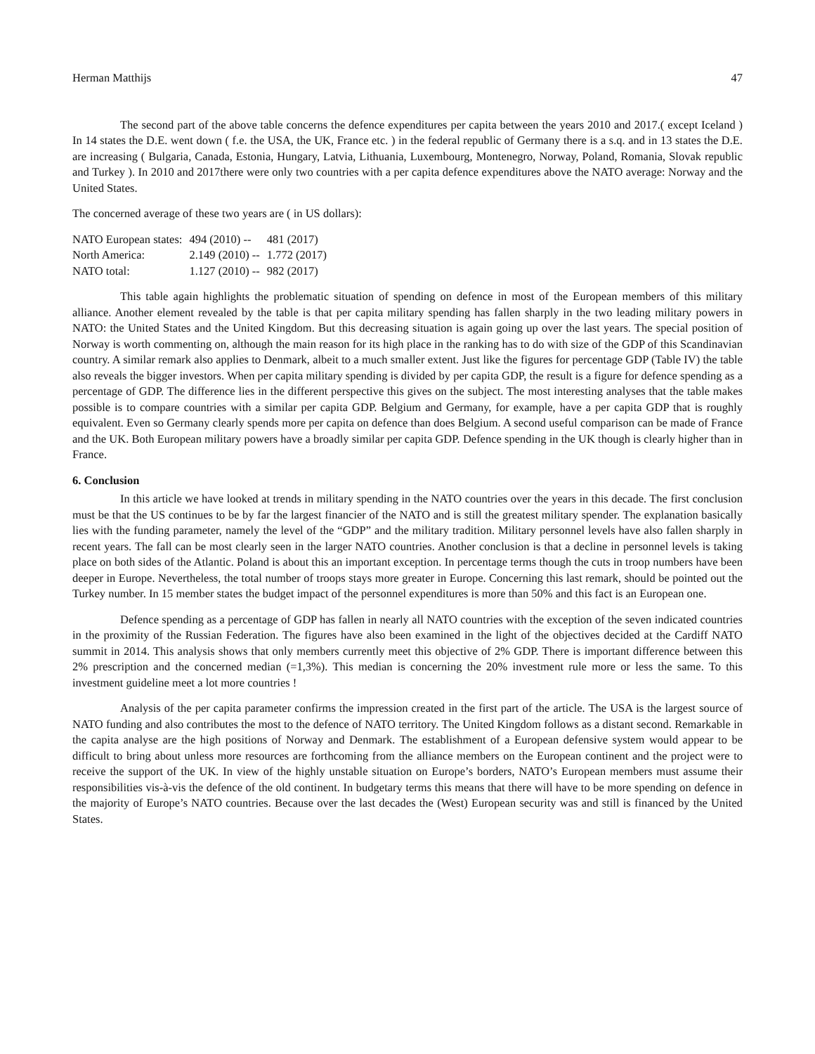Herman Matthijs 47
The second part of the above table concerns the defence expenditures per capita between the years 2010 and 2017.( except Iceland ) In 14 states the D.E. went down ( f.e. the USA, the UK, France etc. ) in the federal republic of Germany there is a s.q. and in 13 states the D.E. are increasing ( Bulgaria, Canada, Estonia, Hungary, Latvia, Lithuania, Luxembourg, Montenegro, Norway, Poland, Romania, Slovak republic and Turkey ). In 2010 and 2017there were only two countries with a per capita defence expenditures above the NATO average: Norway and the United States.
The concerned average of these two years are ( in US dollars):
| NATO European states: | 494 (2010) -- | 481 (2017) |
| North America: | 2.149 (2010) -- | 1.772 (2017) |
| NATO total: | 1.127 (2010) -- | 982 (2017) |
This table again highlights the problematic situation of spending on defence in most of the European members of this military alliance. Another element revealed by the table is that per capita military spending has fallen sharply in the two leading military powers in NATO: the United States and the United Kingdom. But this decreasing situation is again going up over the last years. The special position of Norway is worth commenting on, although the main reason for its high place in the ranking has to do with size of the GDP of this Scandinavian country. A similar remark also applies to Denmark, albeit to a much smaller extent. Just like the figures for percentage GDP (Table IV) the table also reveals the bigger investors. When per capita military spending is divided by per capita GDP, the result is a figure for defence spending as a percentage of GDP. The difference lies in the different perspective this gives on the subject. The most interesting analyses that the table makes possible is to compare countries with a similar per capita GDP. Belgium and Germany, for example, have a per capita GDP that is roughly equivalent. Even so Germany clearly spends more per capita on defence than does Belgium. A second useful comparison can be made of France and the UK. Both European military powers have a broadly similar per capita GDP. Defence spending in the UK though is clearly higher than in France.
6. Conclusion
In this article we have looked at trends in military spending in the NATO countries over the years in this decade. The first conclusion must be that the US continues to be by far the largest financier of the NATO and is still the greatest military spender. The explanation basically lies with the funding parameter, namely the level of the “GDP” and the military tradition. Military personnel levels have also fallen sharply in recent years. The fall can be most clearly seen in the larger NATO countries. Another conclusion is that a decline in personnel levels is taking place on both sides of the Atlantic. Poland is about this an important exception. In percentage terms though the cuts in troop numbers have been deeper in Europe. Nevertheless, the total number of troops stays more greater in Europe. Concerning this last remark, should be pointed out the Turkey number. In 15 member states the budget impact of the personnel expenditures is more than 50% and this fact is an European one.
Defence spending as a percentage of GDP has fallen in nearly all NATO countries with the exception of the seven indicated countries in the proximity of the Russian Federation. The figures have also been examined in the light of the objectives decided at the Cardiff NATO summit in 2014. This analysis shows that only members currently meet this objective of 2% GDP. There is important difference between this 2% prescription and the concerned median (=1,3%). This median is concerning the 20% investment rule more or less the same. To this investment guideline meet a lot more countries !
Analysis of the per capita parameter confirms the impression created in the first part of the article. The USA is the largest source of NATO funding and also contributes the most to the defence of NATO territory. The United Kingdom follows as a distant second. Remarkable in the capita analyse are the high positions of Norway and Denmark. The establishment of a European defensive system would appear to be difficult to bring about unless more resources are forthcoming from the alliance members on the European continent and the project were to receive the support of the UK. In view of the highly unstable situation on Europe’s borders, NATO’s European members must assume their responsibilities vis-à-vis the defence of the old continent. In budgetary terms this means that there will have to be more spending on defence in the majority of Europe’s NATO countries. Because over the last decades the (West) European security was and still is financed by the United States.